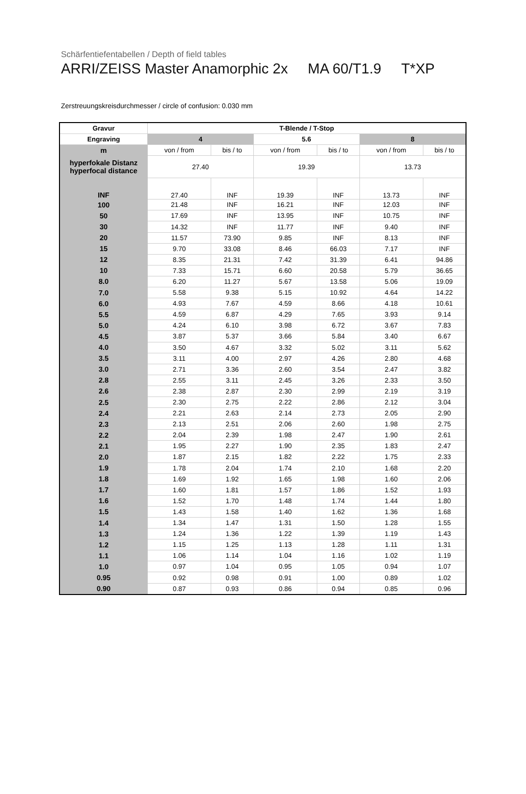Schärfentiefentabellen / Depth of field tables
ARRI/ZEISS Master Anamorphic 2x MA 60/T1.9 T*XP
Zerstreuungskreisdurchmesser / circle of confusion: 0.030 mm
| Gravur | T-Blende / T-Stop | | | | | |
| --- | --- | --- | --- | --- | --- | --- |
| Engraving | 4 | | 5.6 | | 8 | |
| m | von / from | bis / to | von / from | bis / to | von / from | bis / to |
| hyperfokale Distanz hyperfocal distance | 27.40 | | 19.39 | | 13.73 | |
| INF | 27.40 | INF | 19.39 | INF | 13.73 | INF |
| 100 | 21.48 | INF | 16.21 | INF | 12.03 | INF |
| 50 | 17.69 | INF | 13.95 | INF | 10.75 | INF |
| 30 | 14.32 | INF | 11.77 | INF | 9.40 | INF |
| 20 | 11.57 | 73.90 | 9.85 | INF | 8.13 | INF |
| 15 | 9.70 | 33.08 | 8.46 | 66.03 | 7.17 | INF |
| 12 | 8.35 | 21.31 | 7.42 | 31.39 | 6.41 | 94.86 |
| 10 | 7.33 | 15.71 | 6.60 | 20.58 | 5.79 | 36.65 |
| 8.0 | 6.20 | 11.27 | 5.67 | 13.58 | 5.06 | 19.09 |
| 7.0 | 5.58 | 9.38 | 5.15 | 10.92 | 4.64 | 14.22 |
| 6.0 | 4.93 | 7.67 | 4.59 | 8.66 | 4.18 | 10.61 |
| 5.5 | 4.59 | 6.87 | 4.29 | 7.65 | 3.93 | 9.14 |
| 5.0 | 4.24 | 6.10 | 3.98 | 6.72 | 3.67 | 7.83 |
| 4.5 | 3.87 | 5.37 | 3.66 | 5.84 | 3.40 | 6.67 |
| 4.0 | 3.50 | 4.67 | 3.32 | 5.02 | 3.11 | 5.62 |
| 3.5 | 3.11 | 4.00 | 2.97 | 4.26 | 2.80 | 4.68 |
| 3.0 | 2.71 | 3.36 | 2.60 | 3.54 | 2.47 | 3.82 |
| 2.8 | 2.55 | 3.11 | 2.45 | 3.26 | 2.33 | 3.50 |
| 2.6 | 2.38 | 2.87 | 2.30 | 2.99 | 2.19 | 3.19 |
| 2.5 | 2.30 | 2.75 | 2.22 | 2.86 | 2.12 | 3.04 |
| 2.4 | 2.21 | 2.63 | 2.14 | 2.73 | 2.05 | 2.90 |
| 2.3 | 2.13 | 2.51 | 2.06 | 2.60 | 1.98 | 2.75 |
| 2.2 | 2.04 | 2.39 | 1.98 | 2.47 | 1.90 | 2.61 |
| 2.1 | 1.95 | 2.27 | 1.90 | 2.35 | 1.83 | 2.47 |
| 2.0 | 1.87 | 2.15 | 1.82 | 2.22 | 1.75 | 2.33 |
| 1.9 | 1.78 | 2.04 | 1.74 | 2.10 | 1.68 | 2.20 |
| 1.8 | 1.69 | 1.92 | 1.65 | 1.98 | 1.60 | 2.06 |
| 1.7 | 1.60 | 1.81 | 1.57 | 1.86 | 1.52 | 1.93 |
| 1.6 | 1.52 | 1.70 | 1.48 | 1.74 | 1.44 | 1.80 |
| 1.5 | 1.43 | 1.58 | 1.40 | 1.62 | 1.36 | 1.68 |
| 1.4 | 1.34 | 1.47 | 1.31 | 1.50 | 1.28 | 1.55 |
| 1.3 | 1.24 | 1.36 | 1.22 | 1.39 | 1.19 | 1.43 |
| 1.2 | 1.15 | 1.25 | 1.13 | 1.28 | 1.11 | 1.31 |
| 1.1 | 1.06 | 1.14 | 1.04 | 1.16 | 1.02 | 1.19 |
| 1.0 | 0.97 | 1.04 | 0.95 | 1.05 | 0.94 | 1.07 |
| 0.95 | 0.92 | 0.98 | 0.91 | 1.00 | 0.89 | 1.02 |
| 0.90 | 0.87 | 0.93 | 0.86 | 0.94 | 0.85 | 0.96 |